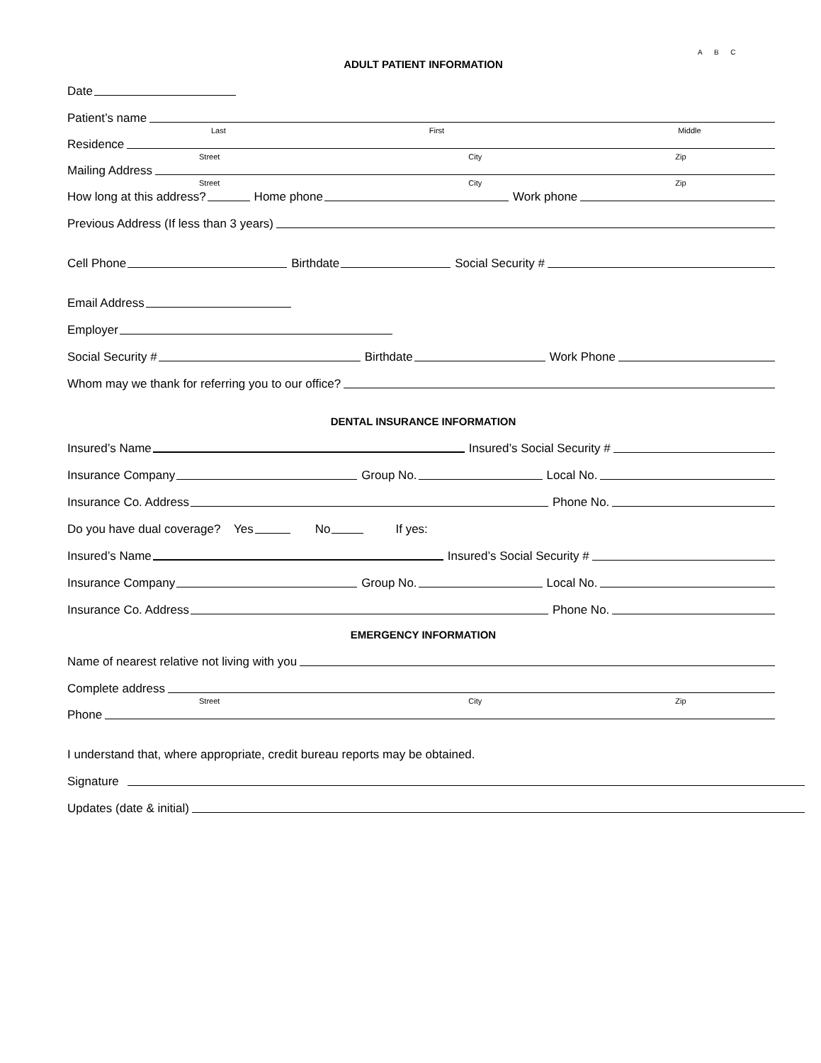A B C
ADULT PATIENT INFORMATION
Date
Patient’s name
Last First Middle
Residence
Street City Zip
Mailing Address
Street City Zip
How long at this address?
Home phone
Work phone
Previous Address (If less than 3 years)
Cell Phone
Birthdate
Social Security #
Email Address
Employer
Social Security #
Birthdate
Work Phone
Whom may we thank for referring you to our office?
DENTAL INSURANCE INFORMATION
Insured’s Name
Insured’s Social Security #
Insurance Company
Group No.
Local No.
Insurance Co. Address
Phone No.
Do you have dual coverage? Yes
No
If yes:
Insured’s Name
Insured’s Social Security #
Insurance Company
Group No.
Local No.
Insurance Co. Address
Phone No.
EMERGENCY INFORMATION
Name of nearest relative not living with you
Complete address
Street City Zip
Phone
I understand that, where appropriate, credit bureau reports may be obtained.
Signature
Updates (date & initial)